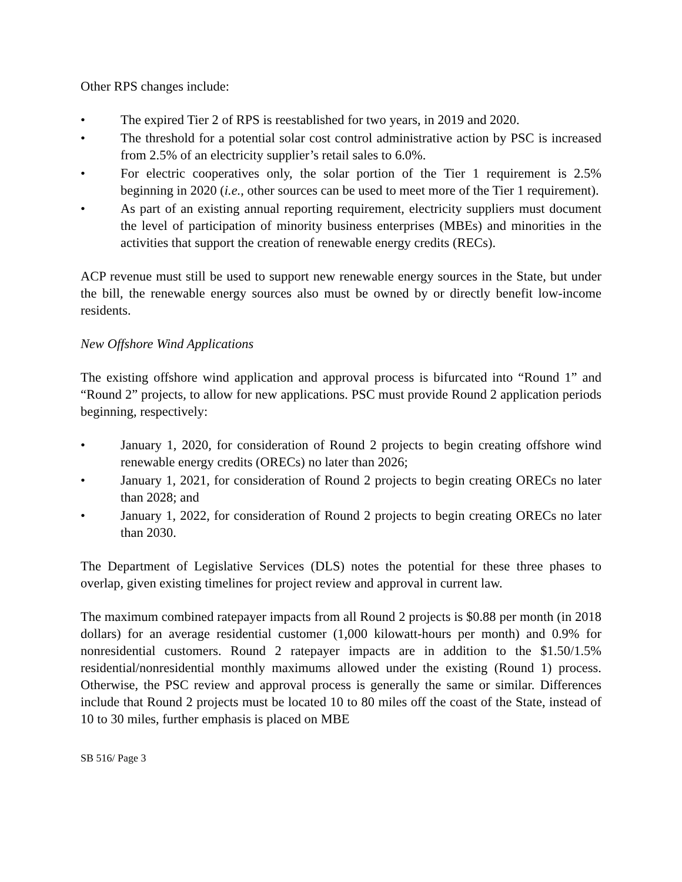Other RPS changes include:
• The expired Tier 2 of RPS is reestablished for two years, in 2019 and 2020.
• The threshold for a potential solar cost control administrative action by PSC is increased from 2.5% of an electricity supplier’s retail sales to 6.0%.
• For electric cooperatives only, the solar portion of the Tier 1 requirement is 2.5% beginning in 2020 (i.e., other sources can be used to meet more of the Tier 1 requirement).
• As part of an existing annual reporting requirement, electricity suppliers must document the level of participation of minority business enterprises (MBEs) and minorities in the activities that support the creation of renewable energy credits (RECs).
ACP revenue must still be used to support new renewable energy sources in the State, but under the bill, the renewable energy sources also must be owned by or directly benefit low-income residents.
New Offshore Wind Applications
The existing offshore wind application and approval process is bifurcated into “Round 1” and “Round 2” projects, to allow for new applications. PSC must provide Round 2 application periods beginning, respectively:
• January 1, 2020, for consideration of Round 2 projects to begin creating offshore wind renewable energy credits (ORECs) no later than 2026;
• January 1, 2021, for consideration of Round 2 projects to begin creating ORECs no later than 2028; and
• January 1, 2022, for consideration of Round 2 projects to begin creating ORECs no later than 2030.
The Department of Legislative Services (DLS) notes the potential for these three phases to overlap, given existing timelines for project review and approval in current law.
The maximum combined ratepayer impacts from all Round 2 projects is $0.88 per month (in 2018 dollars) for an average residential customer (1,000 kilowatt-hours per month) and 0.9% for nonresidential customers. Round 2 ratepayer impacts are in addition to the $1.50/1.5% residential/nonresidential monthly maximums allowed under the existing (Round 1) process. Otherwise, the PSC review and approval process is generally the same or similar. Differences include that Round 2 projects must be located 10 to 80 miles off the coast of the State, instead of 10 to 30 miles, further emphasis is placed on MBE
SB 516/ Page 3